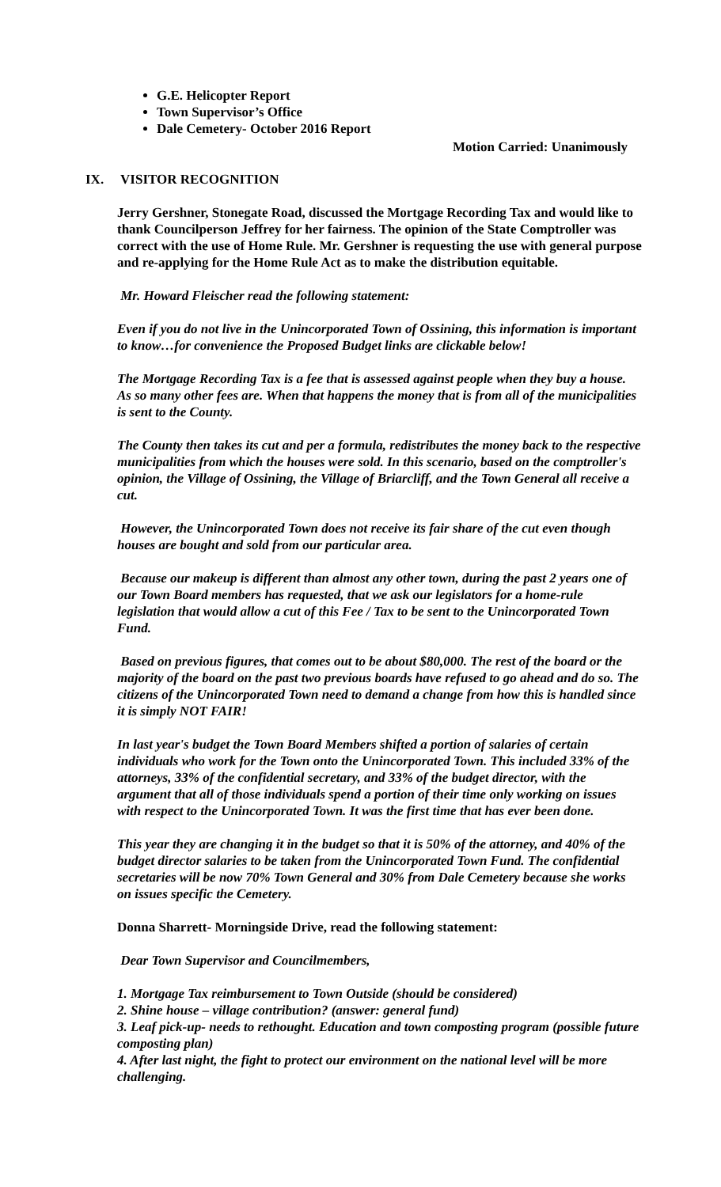G.E. Helicopter Report
Town Supervisor’s Office
Dale Cemetery- October 2016 Report
Motion Carried: Unanimously
IX. VISITOR RECOGNITION
Jerry Gershner, Stonegate Road, discussed the Mortgage Recording Tax and would like to thank Councilperson Jeffrey for her fairness. The opinion of the State Comptroller was correct with the use of Home Rule. Mr. Gershner is requesting the use with general purpose and re-applying for the Home Rule Act as to make the distribution equitable.
Mr. Howard Fleischer read the following statement:
Even if you do not live in the Unincorporated Town of Ossining, this information is important to know…for convenience the Proposed Budget links are clickable below!
The Mortgage Recording Tax is a fee that is assessed against people when they buy a house. As so many other fees are. When that happens the money that is from all of the municipalities is sent to the County.
The County then takes its cut and per a formula, redistributes the money back to the respective municipalities from which the houses were sold. In this scenario, based on the comptroller's opinion, the Village of Ossining, the Village of Briarcliff, and the Town General all receive a cut.
However, the Unincorporated Town does not receive its fair share of the cut even though houses are bought and sold from our particular area.
Because our makeup is different than almost any other town, during the past 2 years one of our Town Board members has requested, that we ask our legislators for a home-rule legislation that would allow a cut of this Fee / Tax to be sent to the Unincorporated Town Fund.
Based on previous figures, that comes out to be about $80,000. The rest of the board or the majority of the board on the past two previous boards have refused to go ahead and do so. The citizens of the Unincorporated Town need to demand a change from how this is handled since it is simply NOT FAIR!
In last year's budget the Town Board Members shifted a portion of salaries of certain individuals who work for the Town onto the Unincorporated Town. This included 33% of the attorneys, 33% of the confidential secretary, and 33% of the budget director, with the argument that all of those individuals spend a portion of their time only working on issues with respect to the Unincorporated Town. It was the first time that has ever been done.
This year they are changing it in the budget so that it is 50% of the attorney, and 40% of the budget director salaries to be taken from the Unincorporated Town Fund. The confidential secretaries will be now 70% Town General and 30% from Dale Cemetery because she works on issues specific the Cemetery.
Donna Sharrett- Morningside Drive, read the following statement:
Dear Town Supervisor and Councilmembers,
1. Mortgage Tax reimbursement to Town Outside (should be considered)
2. Shine house – village contribution? (answer: general fund)
3. Leaf pick-up- needs to rethought. Education and town composting program (possible future composting plan)
4. After last night, the fight to protect our environment on the national level will be more challenging.